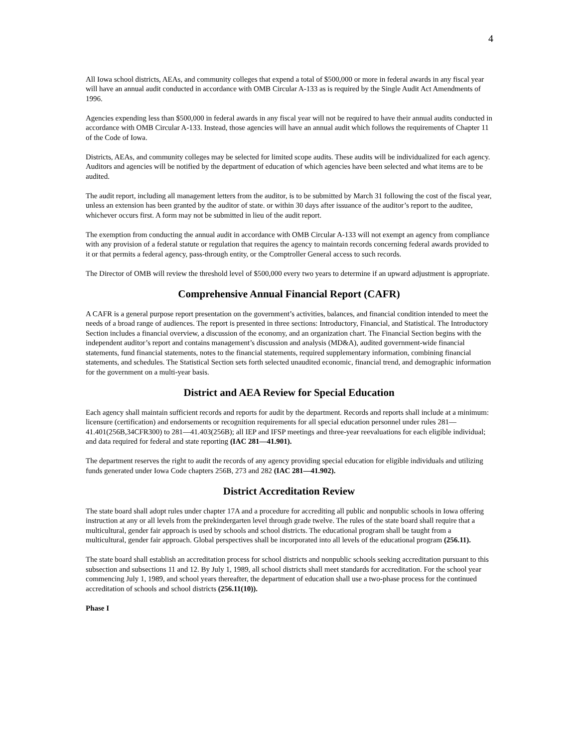4
All Iowa school districts, AEAs, and community colleges that expend a total of $500,000 or more in federal awards in any fiscal year will have an annual audit conducted in accordance with OMB Circular A-133 as is required by the Single Audit Act Amendments of 1996.
Agencies expending less than $500,000 in federal awards in any fiscal year will not be required to have their annual audits conducted in accordance with OMB Circular A-133. Instead, those agencies will have an annual audit which follows the requirements of Chapter 11 of the Code of Iowa.
Districts, AEAs, and community colleges may be selected for limited scope audits. These audits will be individualized for each agency. Auditors and agencies will be notified by the department of education of which agencies have been selected and what items are to be audited.
The audit report, including all management letters from the auditor, is to be submitted by March 31 following the cost of the fiscal year, unless an extension has been granted by the auditor of state. or within 30 days after issuance of the auditor’s report to the auditee, whichever occurs first. A form may not be submitted in lieu of the audit report.
The exemption from conducting the annual audit in accordance with OMB Circular A-133 will not exempt an agency from compliance with any provision of a federal statute or regulation that requires the agency to maintain records concerning federal awards provided to it or that permits a federal agency, pass-through entity, or the Comptroller General access to such records.
The Director of OMB will review the threshold level of $500,000 every two years to determine if an upward adjustment is appropriate.
Comprehensive Annual Financial Report (CAFR)
A CAFR is a general purpose report presentation on the government’s activities, balances, and financial condition intended to meet the needs of a broad range of audiences. The report is presented in three sections: Introductory, Financial, and Statistical. The Introductory Section includes a financial overview, a discussion of the economy, and an organization chart. The Financial Section begins with the independent auditor’s report and contains management’s discussion and analysis (MD&A), audited government-wide financial statements, fund financial statements, notes to the financial statements, required supplementary information, combining financial statements, and schedules. The Statistical Section sets forth selected unaudited economic, financial trend, and demographic information for the government on a multi-year basis.
District and AEA Review for Special Education
Each agency shall maintain sufficient records and reports for audit by the department. Records and reports shall include at a minimum: licensure (certification) and endorsements or recognition requirements for all special education personnel under rules 281—41.401(256B,34CFR300) to 281—41.403(256B); all IEP and IFSP meetings and three-year reevaluations for each eligible individual; and data required for federal and state reporting (IAC 281—41.901).
The department reserves the right to audit the records of any agency providing special education for eligible individuals and utilizing funds generated under Iowa Code chapters 256B, 273 and 282 (IAC 281—41.902).
District Accreditation Review
The state board shall adopt rules under chapter 17A and a procedure for accrediting all public and nonpublic schools in Iowa offering instruction at any or all levels from the prekindergarten level through grade twelve. The rules of the state board shall require that a multicultural, gender fair approach is used by schools and school districts. The educational program shall be taught from a multicultural, gender fair approach. Global perspectives shall be incorporated into all levels of the educational program (256.11).
The state board shall establish an accreditation process for school districts and nonpublic schools seeking accreditation pursuant to this subsection and subsections 11 and 12. By July 1, 1989, all school districts shall meet standards for accreditation. For the school year commencing July 1, 1989, and school years thereafter, the department of education shall use a two-phase process for the continued accreditation of schools and school districts (256.11(10)).
Phase I